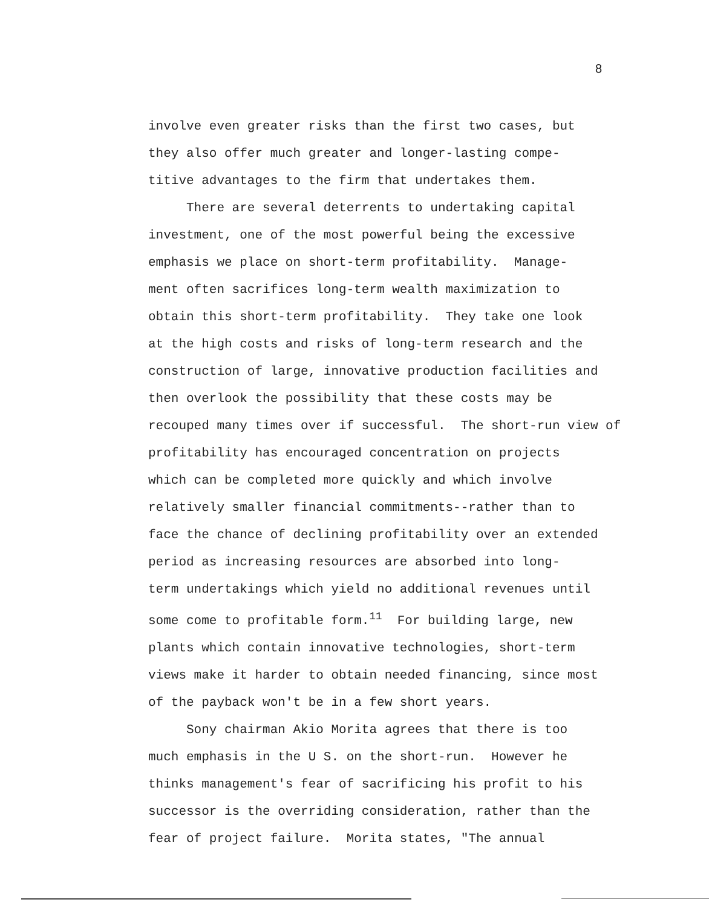8
involve even greater risks than the first two cases, but they also offer much greater and longer-lasting compe- titive advantages to the firm that undertakes them.
There are several deterrents to undertaking capital investment, one of the most powerful being the excessive emphasis we place on short-term profitability. Manage- ment often sacrifices long-term wealth maximization to obtain this short-term profitability. They take one look at the high costs and risks of long-term research and the construction of large, innovative production facilities and then overlook the possibility that these costs may be recouped many times over if successful. The short-run view of profitability has encouraged concentration on projects which can be completed more quickly and which involve relatively smaller financial commitments--rather than to face the chance of declining profitability over an extended period as increasing resources are absorbed into long- term undertakings which yield no additional revenues until some come to profitable form.<sup>11</sup> For building large, new plants which contain innovative technologies, short-term views make it harder to obtain needed financing, since most of the payback won't be in a few short years.
Sony chairman Akio Morita agrees that there is too much emphasis in the U S. on the short-run. However he thinks management's fear of sacrificing his profit to his successor is the overriding consideration, rather than the fear of project failure. Morita states, "The annual